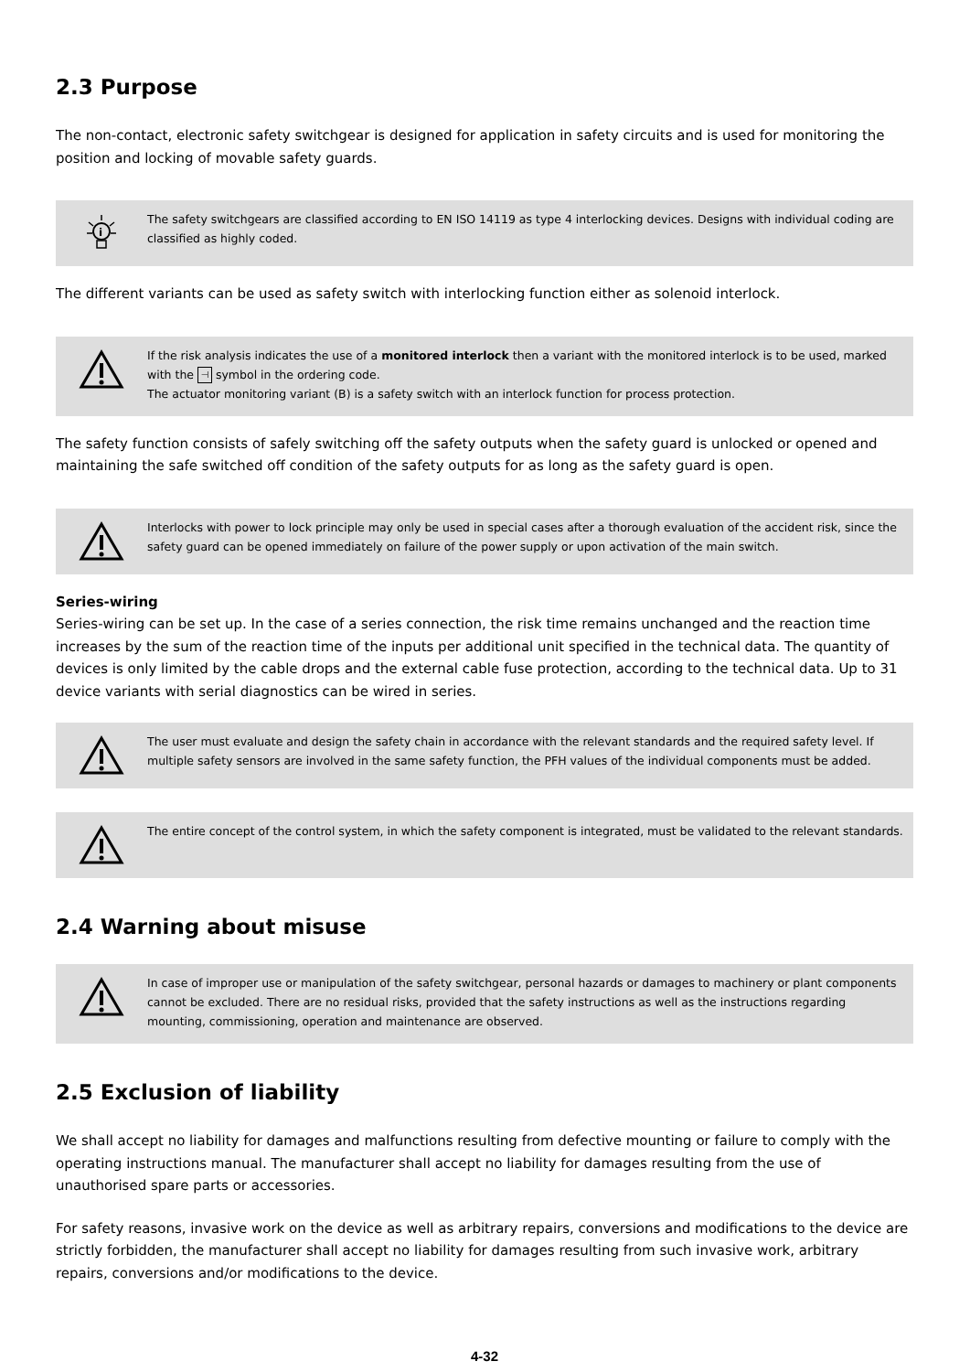2.3 Purpose
The non-contact, electronic safety switchgear is designed for application in safety circuits and is used for monitoring the position and locking of movable safety guards.
i
The safety switchgears are classified according to EN ISO 14119 as type 4 interlocking devices. Designs with individual coding are classified as highly coded.
The different variants can be used as safety switch with interlocking function either as solenoid interlock.
If the risk analysis indicates the use of a monitored interlock then a variant with the monitored interlock is to be used, marked with the ⊣ symbol in the ordering code.
The actuator monitoring variant (B) is a safety switch with an interlock function for process protection.
The safety function consists of safely switching off the safety outputs when the safety guard is unlocked or opened and maintaining the safe switched off condition of the safety outputs for as long as the safety guard is open.
Interlocks with power to lock principle may only be used in special cases after a thorough evaluation of the accident risk, since the safety guard can be opened immediately on failure of the power supply or upon activation of the main switch.
Series-wiring
Series-wiring can be set up. In the case of a series connection, the risk time remains unchanged and the reaction time increases by the sum of the reaction time of the inputs per additional unit specified in the technical data. The quantity of devices is only limited by the cable drops and the external cable fuse protection, according to the technical data. Up to 31 device variants with serial diagnostics can be wired in series.
The user must evaluate and design the safety chain in accordance with the relevant standards and the required safety level. If multiple safety sensors are involved in the same safety function, the PFH values of the individual components must be added.
The entire concept of the control system, in which the safety component is integrated, must be validated to the relevant standards.
2.4 Warning about misuse
In case of improper use or manipulation of the safety switchgear, personal hazards or damages to machinery or plant components cannot be excluded. There are no residual risks, provided that the safety instructions as well as the instructions regarding mounting, commissioning, operation and maintenance are observed.
2.5 Exclusion of liability
We shall accept no liability for damages and malfunctions resulting from defective mounting or failure to comply with the operating instructions manual. The manufacturer shall accept no liability for damages resulting from the use of unauthorised spare parts or accessories.
For safety reasons, invasive work on the device as well as arbitrary repairs, conversions and modifications to the device are strictly forbidden, the manufacturer shall accept no liability for damages resulting from such invasive work, arbitrary repairs, conversions and/or modifications to the device.
4-32